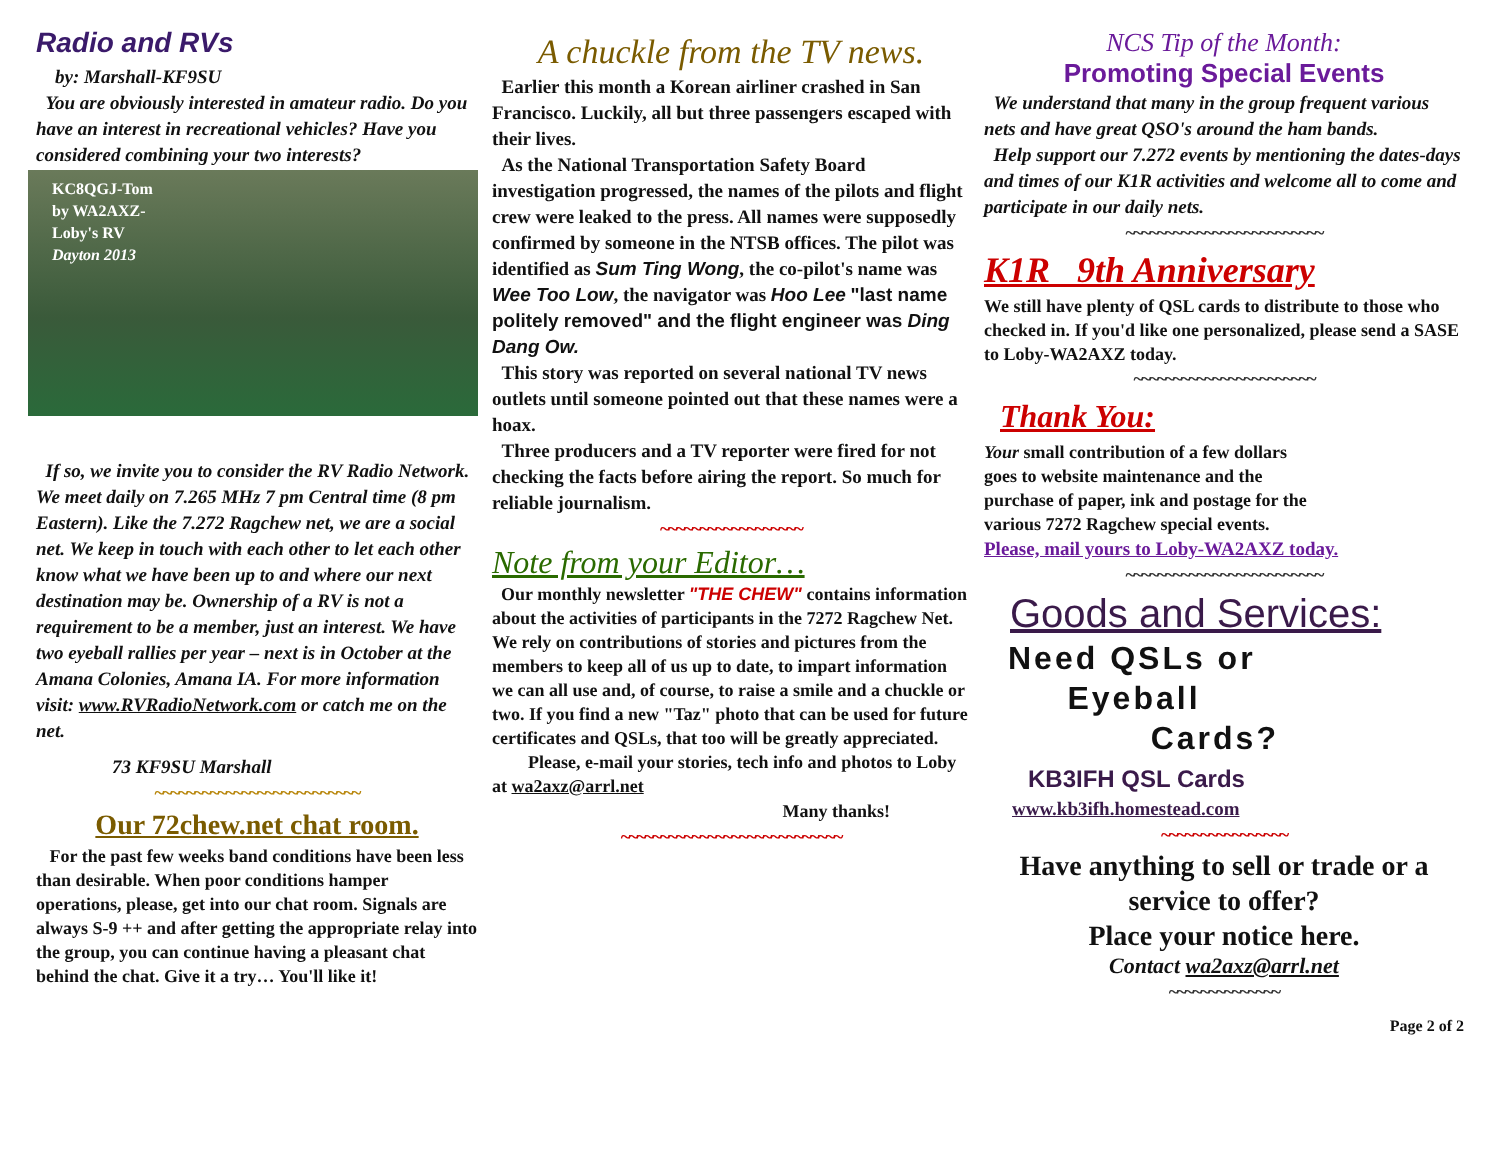Radio and RVs
by: Marshall-KF9SU
You are obviously interested in amateur radio. Do you have an interest in recreational vehicles? Have you considered combining your two interests?
KC8QGJ-Tom
by WA2AXZ-
Loby's RV
Dayton 2013
If so, we invite you to consider the RV Radio Network. We meet daily on 7.265 MHz 7 pm Central time (8 pm Eastern). Like the 7.272 Ragchew net, we are a social net. We keep in touch with each other to let each other know what we have been up to and where our next destination may be. Ownership of a RV is not a requirement to be a member, just an interest. We have two eyeball rallies per year – next is in October at the Amana Colonies, Amana IA. For more information visit: www.RVRadioNetwork.com or catch me on the net.
73 KF9SU Marshall
~~~~~~~~~~~~~~~~~~~~~~~~~~
Our 72chew.net chat room.
For the past few weeks band conditions have been less than desirable. When poor conditions hamper operations, please, get into our chat room. Signals are always S-9 ++ and after getting the appropriate relay into the group, you can continue having a pleasant chat behind the chat. Give it a try… You'll like it!
A chuckle from the TV news.
Earlier this month a Korean airliner crashed in San Francisco. Luckily, all but three passengers escaped with their lives.
As the National Transportation Safety Board investigation progressed, the names of the pilots and flight crew were leaked to the press. All names were supposedly confirmed by someone in the NTSB offices. The pilot was identified as Sum Ting Wong, the co-pilot's name was Wee Too Low, the navigator was Hoo Lee "last name politely removed" and the flight engineer was Ding Dang Ow.
This story was reported on several national TV news outlets until someone pointed out that these names were a hoax.
Three producers and a TV reporter were fired for not checking the facts before airing the report. So much for reliable journalism.
~~~~~~~~~~~~~~~~~~
Note from your Editor…
Our monthly newsletter "THE CHEW" contains information about the activities of participants in the 7272 Ragchew Net. We rely on contributions of stories and pictures from the members to keep all of us up to date, to impart information we can all use and, of course, to raise a smile and a chuckle or two. If you find a new "Taz" photo that can be used for future certificates and QSLs, that too will be greatly appreciated.
Please, e-mail your stories, tech info and photos to Loby at wa2axz@arrl.net
Many thanks!
~~~~~~~~~~~~~~~~~~~~~~~~~~~~
NCS Tip of the Month:
Promoting Special Events
We understand that many in the group frequent various nets and have great QSO's around the ham bands.
Help support our 7.272 events by mentioning the dates-days and times of our K1R activities and welcome all to come and participate in our daily nets.
~~~~~~~~~~~~~~~~~~~~~~~~~
K1R 9th Anniversary
We still have plenty of QSL cards to distribute to those who checked in. If you'd like one personalized, please send a SASE to Loby-WA2AXZ today.
~~~~~~~~~~~~~~~~~~~~~~~
Thank You:
Your small contribution of a few dollars goes to website maintenance and the purchase of paper, ink and postage for the various 7272 Ragchew special events.
Please, mail yours to Loby-WA2AXZ today.
~~~~~~~~~~~~~~~~~~~~~~~~~
Goods and Services:
Need QSLs or
Eyeball
Cards?
KB3IFH QSL Cards
www.kb3ifh.homestead.com
~~~~~~~~~~~~~~~~
Have anything to sell or trade or a service to offer?
Place your notice here.
Contact wa2axz@arrl.net
~~~~~~~~~~~~~~
Page 2 of 2